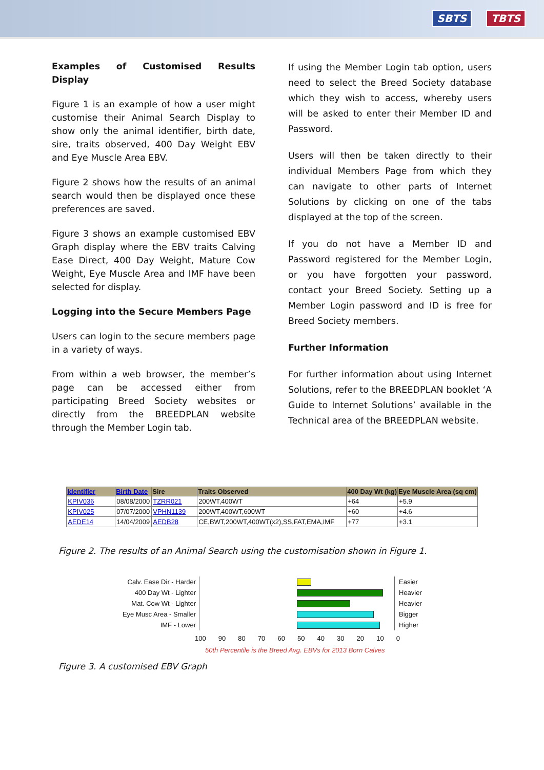SBTS TBTS
Examples of Customised Results Display
Figure 1 is an example of how a user might customise their Animal Search Display to show only the animal identifier, birth date, sire, traits observed, 400 Day Weight EBV and Eye Muscle Area EBV.
Figure 2 shows how the results of an animal search would then be displayed once these preferences are saved.
Figure 3 shows an example customised EBV Graph display where the EBV traits Calving Ease Direct, 400 Day Weight, Mature Cow Weight, Eye Muscle Area and IMF have been selected for display.
Logging into the Secure Members Page
Users can login to the secure members page in a variety of ways.
From within a web browser, the member’s page can be accessed either from participating Breed Society websites or directly from the BREEDPLAN website through the Member Login tab.
If using the Member Login tab option, users need to select the Breed Society database which they wish to access, whereby users will be asked to enter their Member ID and Password.
Users will then be taken directly to their individual Members Page from which they can navigate to other parts of Internet Solutions by clicking on one of the tabs displayed at the top of the screen.
If you do not have a Member ID and Password registered for the Member Login, or you have forgotten your password, contact your Breed Society. Setting up a Member Login password and ID is free for Breed Society members.
Further Information
For further information about using Internet Solutions, refer to the BREEDPLAN booklet ‘A Guide to Internet Solutions’ available in the Technical area of the BREEDPLAN website.
| Identifier | Birth Date | Sire | Traits Observed | 400 Day Wt (kg) | Eye Muscle Area (sq cm) |
| --- | --- | --- | --- | --- | --- |
| KPIV036 | 08/08/2000 | TZRR021 | 200WT,400WT | +64 | +5.9 |
| KPIV025 | 07/07/2000 | VPHN1139 | 200WT,400WT,600WT | +60 | +4.6 |
| AEDE14 | 14/04/2009 | AEDB28 | CE,BWT,200WT,400WT(x2),SS,FAT,EMA,IMF | +77 | +3.1 |
Figure 2. The results of an Animal Search using the customisation shown in Figure 1.
Calv. Ease Dir - Harder
Easier
400 Day Wt - Lighter
Heavier
Mat. Cow Wt - Lighter
Heavier
Eye Musc Area - Smaller
Bigger
IMF - Lower Higher
100 90 80 70 60 50 40 30 20 10 0
50th Percentile is the Breed Avg. EBVs for 2013 Born Calves
Figure 3. A customised EBV Graph